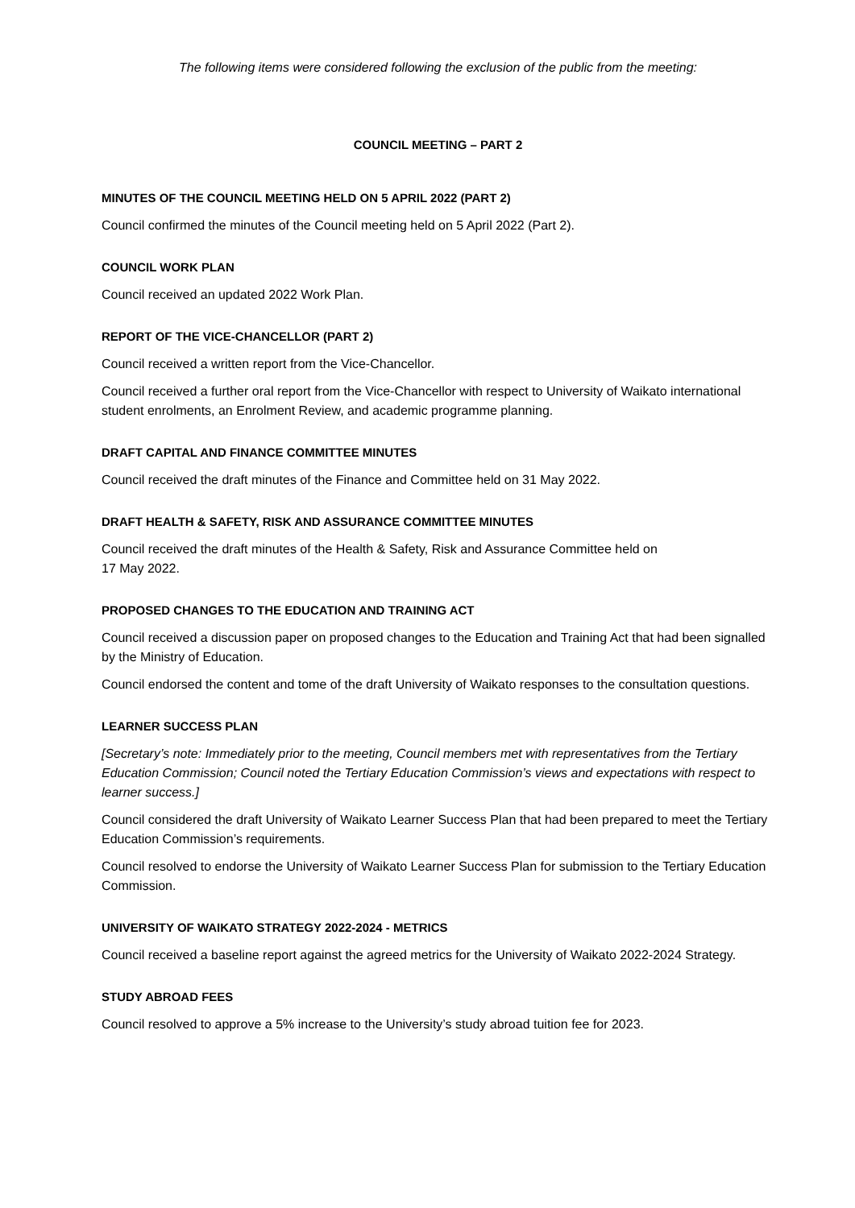The following items were considered following the exclusion of the public from the meeting:
COUNCIL MEETING – PART 2
MINUTES OF THE COUNCIL MEETING HELD ON 5 APRIL 2022 (PART 2)
Council confirmed the minutes of the Council meeting held on 5 April 2022 (Part 2).
COUNCIL WORK PLAN
Council received an updated 2022 Work Plan.
REPORT OF THE VICE-CHANCELLOR (PART 2)
Council received a written report from the Vice-Chancellor.
Council received a further oral report from the Vice-Chancellor with respect to University of Waikato international student enrolments, an Enrolment Review, and academic programme planning.
DRAFT CAPITAL AND FINANCE COMMITTEE MINUTES
Council received the draft minutes of the Finance and Committee held on 31 May 2022.
DRAFT HEALTH & SAFETY, RISK AND ASSURANCE COMMITTEE MINUTES
Council received the draft minutes of the Health & Safety, Risk and Assurance Committee held on
17 May 2022.
PROPOSED CHANGES TO THE EDUCATION AND TRAINING ACT
Council received a discussion paper on proposed changes to the Education and Training Act that had been signalled by the Ministry of Education.
Council endorsed the content and tome of the draft University of Waikato responses to the consultation questions.
LEARNER SUCCESS PLAN
[Secretary’s note: Immediately prior to the meeting, Council members met with representatives from the Tertiary Education Commission; Council noted the Tertiary Education Commission’s views and expectations with respect to learner success.]
Council considered the draft University of Waikato Learner Success Plan that had been prepared to meet the Tertiary Education Commission’s requirements.
Council resolved to endorse the University of Waikato Learner Success Plan for submission to the Tertiary Education Commission.
UNIVERSITY OF WAIKATO STRATEGY 2022-2024 - METRICS
Council received a baseline report against the agreed metrics for the University of Waikato 2022-2024 Strategy.
STUDY ABROAD FEES
Council resolved to approve a 5% increase to the University’s study abroad tuition fee for 2023.